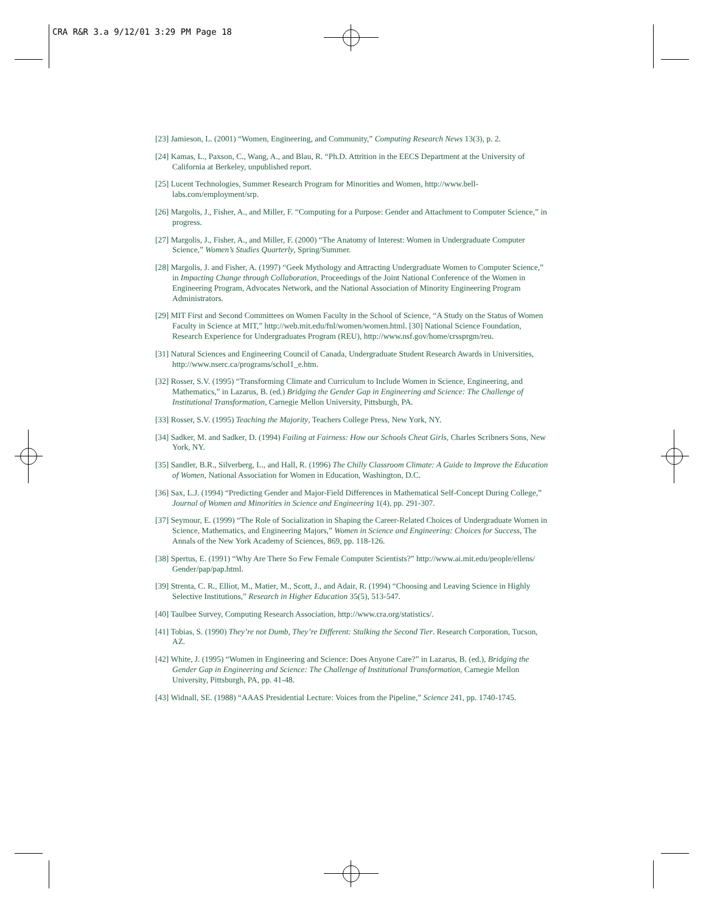CRA R&R 3.a 9/12/01 3:29 PM Page 18
[23] Jamieson, L. (2001) “Women, Engineering, and Community,” Computing Research News 13(3), p. 2.
[24] Kamas, L., Paxson, C., Wang, A., and Blau, R. “Ph.D. Attrition in the EECS Department at the University of California at Berkeley, unpublished report.
[25] Lucent Technologies, Summer Research Program for Minorities and Women, http://www.bell-labs.com/employment/srp.
[26] Margolis, J., Fisher, A., and Miller, F. “Computing for a Purpose: Gender and Attachment to Computer Science,” in progress.
[27] Margolis, J., Fisher, A., and Miller, F. (2000) “The Anatomy of Interest: Women in Undergraduate Computer Science,” Women’s Studies Quarterly, Spring/Summer.
[28] Margolis, J. and Fisher, A. (1997) “Geek Mythology and Attracting Undergraduate Women to Computer Science,” in Impacting Change through Collaboration, Proceedings of the Joint National Conference of the Women in Engineering Program, Advocates Network, and the National Association of Minority Engineering Program Administrators.
[29] MIT First and Second Committees on Women Faculty in the School of Science, “A Study on the Status of Women Faculty in Science at MIT,” http://web.mit.edu/fnl/women/women.html. [30] National Science Foundation, Research Experience for Undergraduates Program (REU), http://www.nsf.gov/home/crssprgm/reu.
[31] Natural Sciences and Engineering Council of Canada, Undergraduate Student Research Awards in Universities, http://www.nserc.ca/programs/schol1_e.htm.
[32] Rosser, S.V. (1995) “Transforming Climate and Curriculum to Include Women in Science, Engineering, and Mathematics,” in Lazarus, B. (ed.) Bridging the Gender Gap in Engineering and Science: The Challenge of Institutional Transformation, Carnegie Mellon University, Pittsburgh, PA.
[33] Rosser, S.V. (1995) Teaching the Majority, Teachers College Press, New York, NY.
[34] Sadker, M. and Sadker, D. (1994) Failing at Fairness: How our Schools Cheat Girls, Charles Scribners Sons, New York, NY.
[35] Sandler, B.R., Silverberg, L., and Hall, R. (1996) The Chilly Classroom Climate: A Guide to Improve the Education of Women, National Association for Women in Education, Washington, D.C.
[36] Sax, L.J. (1994) “Predicting Gender and Major-Field Differences in Mathematical Self-Concept During College,” Journal of Women and Minorities in Science and Engineering 1(4), pp. 291-307.
[37] Seymour, E. (1999) “The Role of Socialization in Shaping the Career-Related Choices of Undergraduate Women in Science, Mathematics, and Engineering Majors,” Women in Science and Engineering: Choices for Success, The Annals of the New York Academy of Sciences, 869, pp. 118-126.
[38] Spertus, E. (1991) “Why Are There So Few Female Computer Scientists?” http://www.ai.mit.edu/people/ellens/ Gender/pap/pap.html.
[39] Strenta, C. R., Elliot, M., Matier, M., Scott, J., and Adair, R. (1994) “Choosing and Leaving Science in Highly Selective Institutions,” Research in Higher Education 35(5), 513-547.
[40] Taulbee Survey, Computing Research Association, http://www.cra.org/statistics/.
[41] Tobias, S. (1990) They’re not Dumb, They’re Different: Stalking the Second Tier. Research Corporation, Tucson, AZ.
[42] White, J. (1995) “Women in Engineering and Science: Does Anyone Care?” in Lazarus, B. (ed.), Bridging the Gender Gap in Engineering and Science: The Challenge of Institutional Transformation, Carnegie Mellon University, Pittsburgh, PA, pp. 41-48.
[43] Widnall, SE. (1988) “AAAS Presidential Lecture: Voices from the Pipeline,” Science 241, pp. 1740-1745.